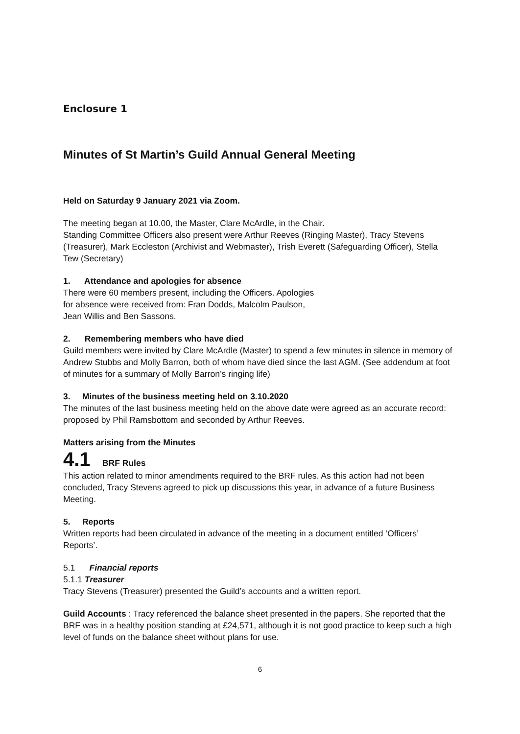Enclosure 1
Minutes of St Martin’s Guild Annual General Meeting
Held on Saturday 9 January 2021 via Zoom.
The meeting began at 10.00, the Master, Clare McArdle, in the Chair.
Standing Committee Officers also present were Arthur Reeves (Ringing Master), Tracy Stevens (Treasurer), Mark Eccleston (Archivist and Webmaster), Trish Everett (Safeguarding Officer), Stella Tew (Secretary)
1. Attendance and apologies for absence
There were 60 members present, including the Officers. Apologies
for absence were received from: Fran Dodds, Malcolm Paulson,
Jean Willis and Ben Sassons.
2. Remembering members who have died
Guild members were invited by Clare McArdle (Master) to spend a few minutes in silence in memory of Andrew Stubbs and Molly Barron, both of whom have died since the last AGM. (See addendum at foot of minutes for a summary of Molly Barron’s ringing life)
3. Minutes of the business meeting held on 3.10.2020
The minutes of the last business meeting held on the above date were agreed as an accurate record: proposed by Phil Ramsbottom and seconded by Arthur Reeves.
Matters arising from the Minutes
4.1 BRF Rules
This action related to minor amendments required to the BRF rules. As this action had not been concluded, Tracy Stevens agreed to pick up discussions this year, in advance of a future Business Meeting.
5. Reports
Written reports had been circulated in advance of the meeting in a document entitled ‘Officers’ Reports’.
5.1 Financial reports
5.1.1 Treasurer
Tracy Stevens (Treasurer) presented the Guild’s accounts and a written report.
Guild Accounts : Tracy referenced the balance sheet presented in the papers. She reported that the BRF was in a healthy position standing at £24,571, although it is not good practice to keep such a high level of funds on the balance sheet without plans for use.
6